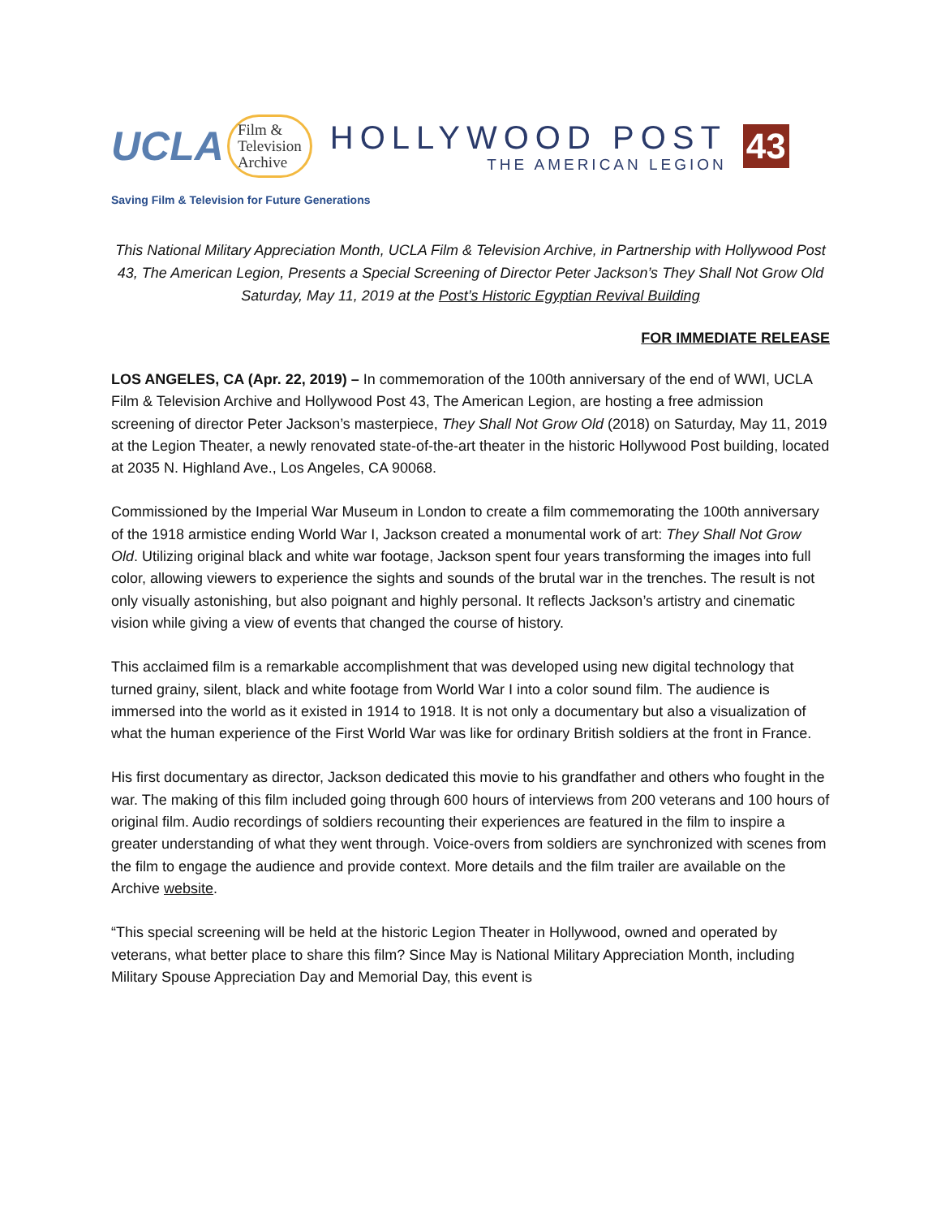UCLA Film &
Television
Archive
HOLLYWOOD POST
THE AMERICAN LEGION
43
Saving Film & Television for Future Generations
This National Military Appreciation Month, UCLA Film & Television Archive, in Partnership with Hollywood Post 43, The American Legion, Presents a Special Screening of Director Peter Jackson’s They Shall Not Grow Old
Saturday, May 11, 2019 at the Post’s Historic Egyptian Revival Building
FOR IMMEDIATE RELEASE
LOS ANGELES, CA (Apr. 22, 2019) – In commemoration of the 100th anniversary of the end of WWI, UCLA Film & Television Archive and Hollywood Post 43, The American Legion, are hosting a free admission screening of director Peter Jackson’s masterpiece, They Shall Not Grow Old (2018) on Saturday, May 11, 2019 at the Legion Theater, a newly renovated state-of-the-art theater in the historic Hollywood Post building, located at 2035 N. Highland Ave., Los Angeles, CA 90068.
Commissioned by the Imperial War Museum in London to create a film commemorating the 100th anniversary of the 1918 armistice ending World War I, Jackson created a monumental work of art: They Shall Not Grow Old. Utilizing original black and white war footage, Jackson spent four years transforming the images into full color, allowing viewers to experience the sights and sounds of the brutal war in the trenches. The result is not only visually astonishing, but also poignant and highly personal. It reflects Jackson’s artistry and cinematic vision while giving a view of events that changed the course of history.
This acclaimed film is a remarkable accomplishment that was developed using new digital technology that turned grainy, silent, black and white footage from World War I into a color sound film. The audience is immersed into the world as it existed in 1914 to 1918. It is not only a documentary but also a visualization of what the human experience of the First World War was like for ordinary British soldiers at the front in France.
His first documentary as director, Jackson dedicated this movie to his grandfather and others who fought in the war. The making of this film included going through 600 hours of interviews from 200 veterans and 100 hours of original film. Audio recordings of soldiers recounting their experiences are featured in the film to inspire a greater understanding of what they went through. Voice-overs from soldiers are synchronized with scenes from the film to engage the audience and provide context. More details and the film trailer are available on the Archive website.
“This special screening will be held at the historic Legion Theater in Hollywood, owned and operated by veterans, what better place to share this film? Since May is National Military Appreciation Month, including Military Spouse Appreciation Day and Memorial Day, this event is